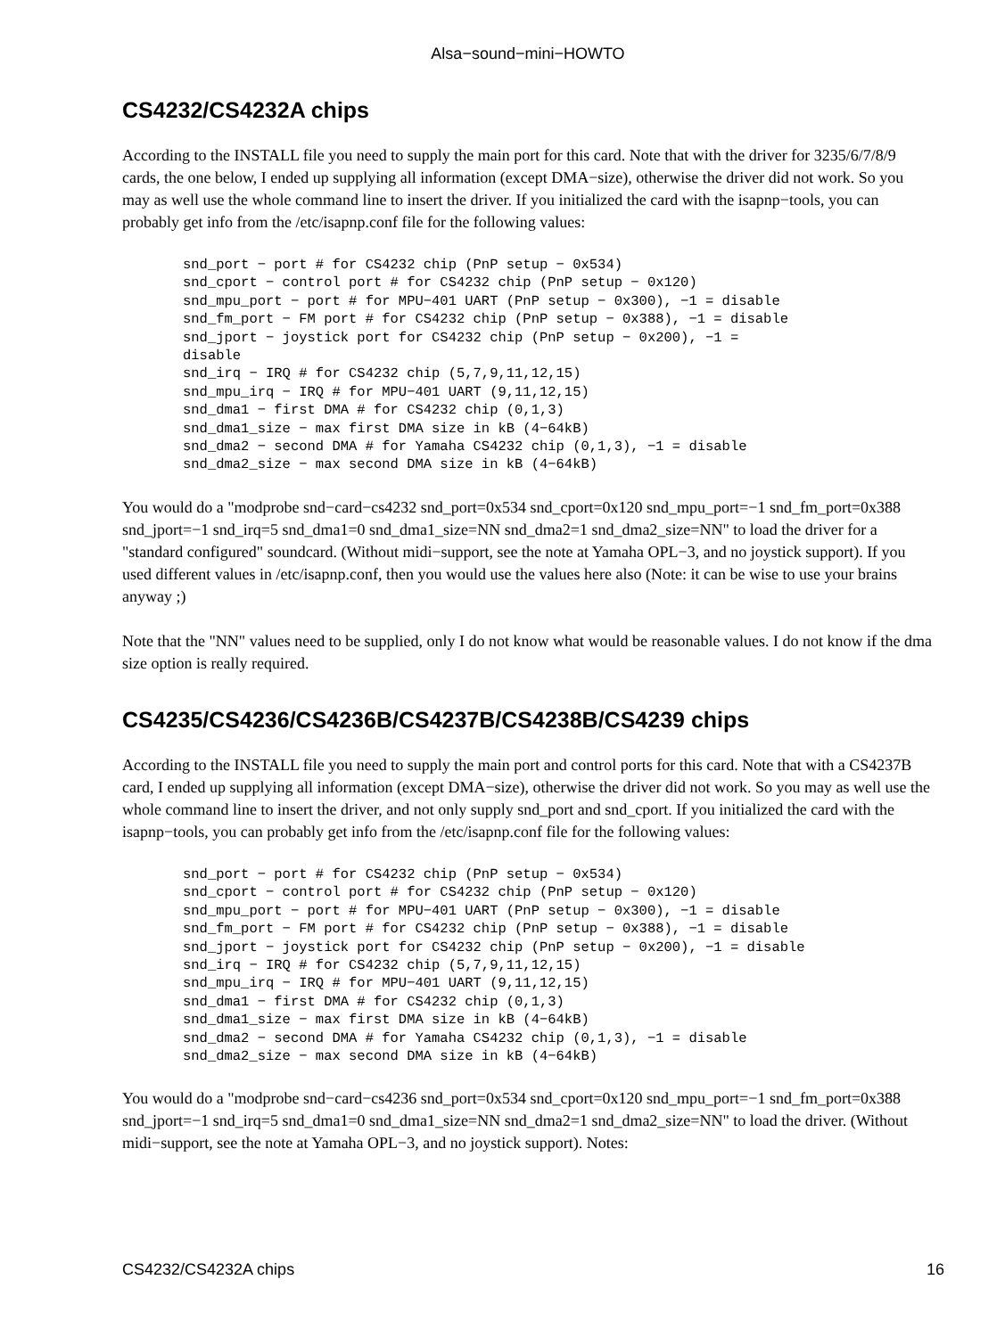Alsa−sound−mini−HOWTO
CS4232/CS4232A chips
According to the INSTALL file you need to supply the main port for this card. Note that with the driver for 3235/6/7/8/9 cards, the one below, I ended up supplying all information (except DMA−size), otherwise the driver did not work. So you may as well use the whole command line to insert the driver. If you initialized the card with the isapnp−tools, you can probably get info from the /etc/isapnp.conf file for the following values:
snd_port − port # for CS4232 chip (PnP setup − 0x534)
snd_cport − control port # for CS4232 chip (PnP setup − 0x120)
snd_mpu_port − port # for MPU−401 UART (PnP setup − 0x300), −1 = disable
snd_fm_port − FM port # for CS4232 chip (PnP setup − 0x388), −1 = disable
snd_jport − joystick port for CS4232 chip (PnP setup − 0x200), −1 =
disable
snd_irq − IRQ # for CS4232 chip (5,7,9,11,12,15)
snd_mpu_irq − IRQ # for MPU−401 UART (9,11,12,15)
snd_dma1 − first DMA # for CS4232 chip (0,1,3)
snd_dma1_size − max first DMA size in kB (4−64kB)
snd_dma2 − second DMA # for Yamaha CS4232 chip (0,1,3), −1 = disable
snd_dma2_size − max second DMA size in kB (4−64kB)
You would do a "modprobe snd−card−cs4232 snd_port=0x534 snd_cport=0x120 snd_mpu_port=−1 snd_fm_port=0x388 snd_jport=−1 snd_irq=5 snd_dma1=0 snd_dma1_size=NN snd_dma2=1 snd_dma2_size=NN" to load the driver for a "standard configured" soundcard. (Without midi−support, see the note at Yamaha OPL−3, and no joystick support). If you used different values in /etc/isapnp.conf, then you would use the values here also (Note: it can be wise to use your brains anyway ;)
Note that the "NN" values need to be supplied, only I do not know what would be reasonable values. I do not know if the dma size option is really required.
CS4235/CS4236/CS4236B/CS4237B/CS4238B/CS4239 chips
According to the INSTALL file you need to supply the main port and control ports for this card. Note that with a CS4237B card, I ended up supplying all information (except DMA−size), otherwise the driver did not work. So you may as well use the whole command line to insert the driver, and not only supply snd_port and snd_cport. If you initialized the card with the isapnp−tools, you can probably get info from the /etc/isapnp.conf file for the following values:
snd_port − port # for CS4232 chip (PnP setup − 0x534)
snd_cport − control port # for CS4232 chip (PnP setup − 0x120)
snd_mpu_port − port # for MPU−401 UART (PnP setup − 0x300), −1 = disable
snd_fm_port − FM port # for CS4232 chip (PnP setup − 0x388), −1 = disable
snd_jport − joystick port for CS4232 chip (PnP setup − 0x200), −1 = disable
snd_irq − IRQ # for CS4232 chip (5,7,9,11,12,15)
snd_mpu_irq − IRQ # for MPU−401 UART (9,11,12,15)
snd_dma1 − first DMA # for CS4232 chip (0,1,3)
snd_dma1_size − max first DMA size in kB (4−64kB)
snd_dma2 − second DMA # for Yamaha CS4232 chip (0,1,3), −1 = disable
snd_dma2_size − max second DMA size in kB (4−64kB)
You would do a "modprobe snd−card−cs4236 snd_port=0x534 snd_cport=0x120 snd_mpu_port=−1 snd_fm_port=0x388 snd_jport=−1 snd_irq=5 snd_dma1=0 snd_dma1_size=NN snd_dma2=1 snd_dma2_size=NN" to load the driver. (Without midi−support, see the note at Yamaha OPL−3, and no joystick support). Notes:
CS4232/CS4232A chips 16